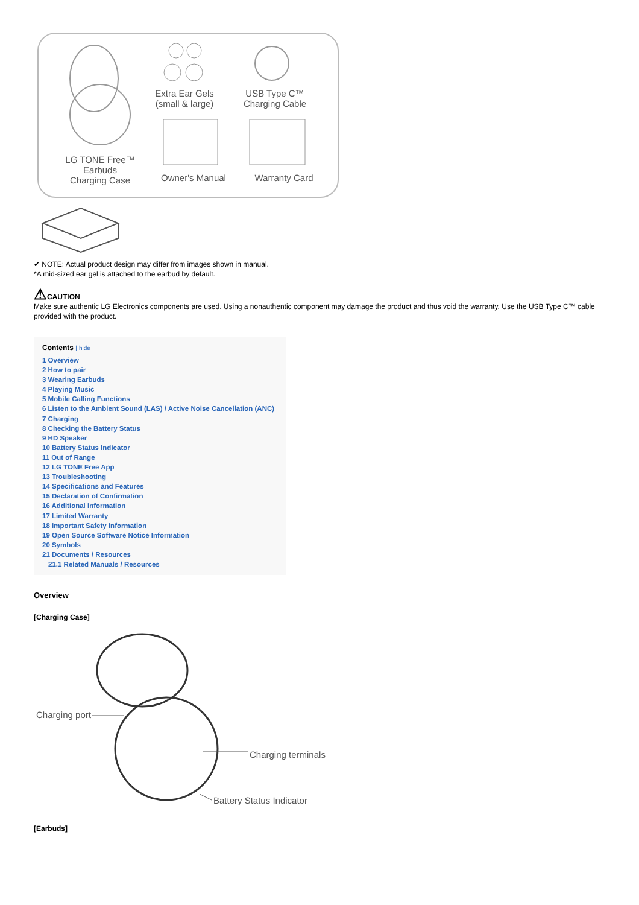LG TONE Free™
Earbuds
Charging Case
Extra Ear Gels
(small & large)
USB Type C™
Charging Cable
Owner's Manual Warranty Card
✔ NOTE: Actual product design may differ from images shown in manual.
*A mid-sized ear gel is attached to the earbud by default.
⚠CAUTION
Make sure authentic LG Electronics components are used. Using a nonauthentic component may damage the product and thus void the warranty. Use the USB Type C™ cable provided with the product.
Contents [ hide
1 Overview
2 How to pair
3 Wearing Earbuds
4 Playing Music
5 Mobile Calling Functions
6 Listen to the Ambient Sound (LAS) / Active Noise Cancellation (ANC)
7 Charging
8 Checking the Battery Status
9 HD Speaker
10 Battery Status Indicator
11 Out of Range
12 LG TONE Free App
13 Troubleshooting
14 Specifications and Features
15 Declaration of Confirmation
16 Additional Information
17 Limited Warranty
18 Important Safety Information
19 Open Source Software Notice Information
20 Symbols
21 Documents / Resources
21.1 Related Manuals / Resources
Overview
[Charging Case]
Charging port
Charging terminals
Battery Status Indicator
[Earbuds]